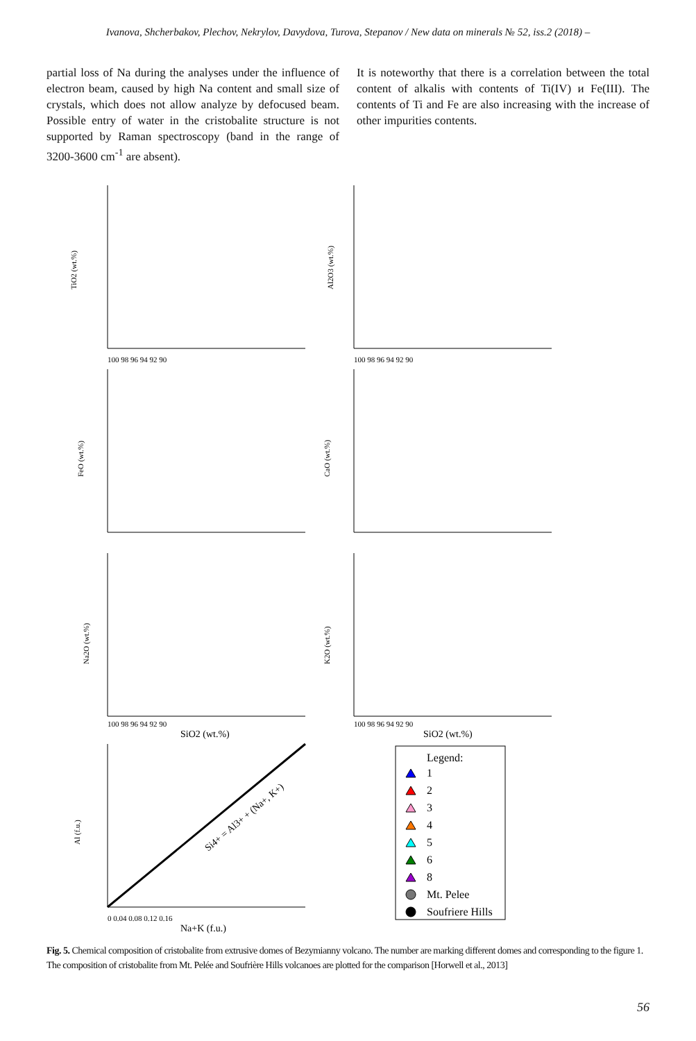Ivanova, Shcherbakov, Plechov, Nekrylov, Davydova, Turova, Stepanov / New data on minerals № 52, iss.2 (2018) –
partial loss of Na during the analyses under the influence of electron beam, caused by high Na content and small size of crystals, which does not allow analyze by defocused beam. Possible entry of water in the cristobalite structure is not supported by Raman spectroscopy (band in the range of 3200-3600 cm<sup>-1</sup> are absent).
It is noteworthy that there is a correlation between the total content of alkalis with contents of Ti(IV) и Fe(III). The contents of Ti and Fe are also increasing with the increase of other impurities contents.
TiO2 (wt.%)
Al2O3 (wt.%)
FeO (wt.%)
CaO (wt.%)
Na2O (wt.%)
K2O (wt.%)
Al (f.u.)
SiO2 (wt.%)
SiO2 (wt.%)
Na+K (f.u.)
100 98 96 94 92 90
100 98 96 94 92 90
100 98 96 94 92 90
100 98 96 94 92 90
0 0.04 0.08 0.12 0.16
Si4+ = Al3+ + (Na+, K+)
Legend:
1
2
3
4
5
6
8
Mt. Pelee
Soufriere Hills
Fig. 5. Chemical composition of cristobalite from extrusive domes of Bezymianny volcano. The number are marking different domes and corresponding to the figure 1. The composition of cristobalite from Mt. Pelée and Soufrière Hills volcanoes are plotted for the comparison [Horwell et al., 2013]
56